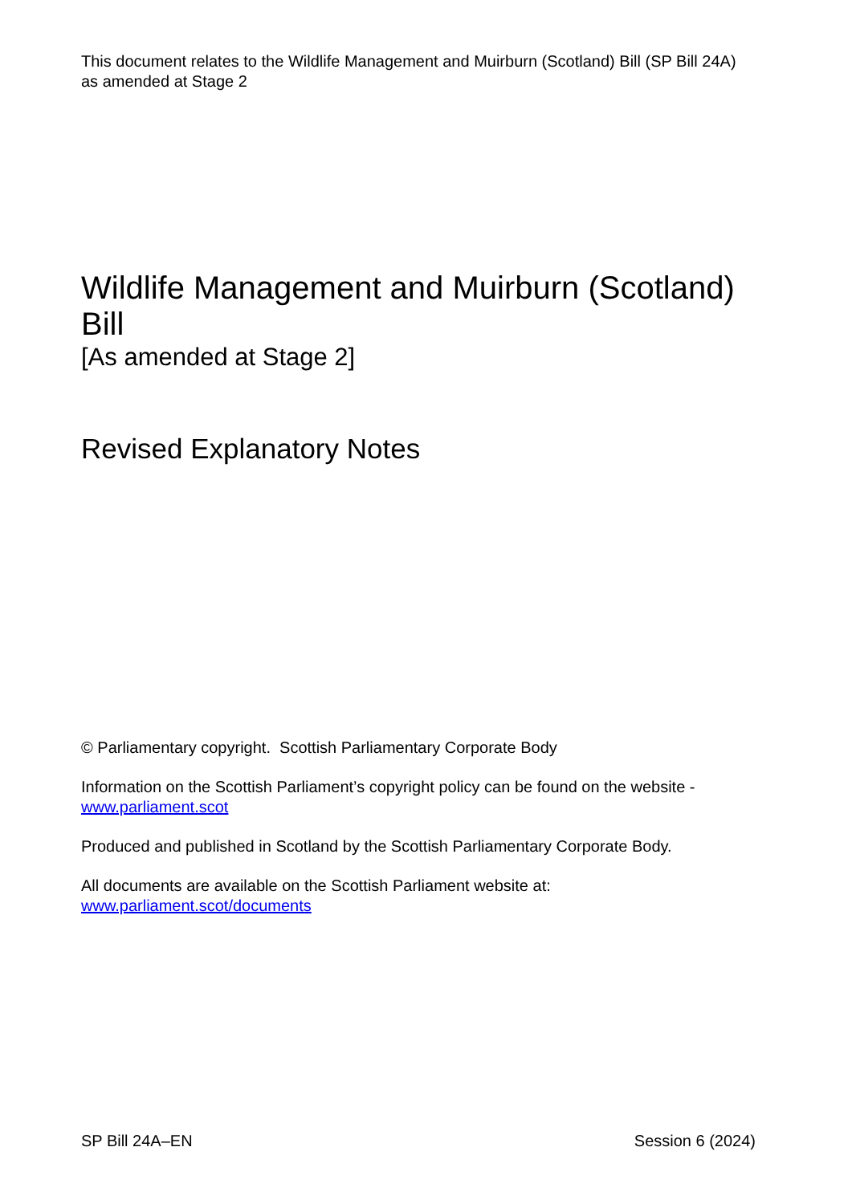This document relates to the Wildlife Management and Muirburn (Scotland) Bill (SP Bill 24A) as amended at Stage 2
Wildlife Management and Muirburn (Scotland) Bill
[As amended at Stage 2]
Revised Explanatory Notes
© Parliamentary copyright. Scottish Parliamentary Corporate Body
Information on the Scottish Parliament’s copyright policy can be found on the website - www.parliament.scot
Produced and published in Scotland by the Scottish Parliamentary Corporate Body.
All documents are available on the Scottish Parliament website at:
www.parliament.scot/documents
SP Bill 24A–EN Session 6 (2024)